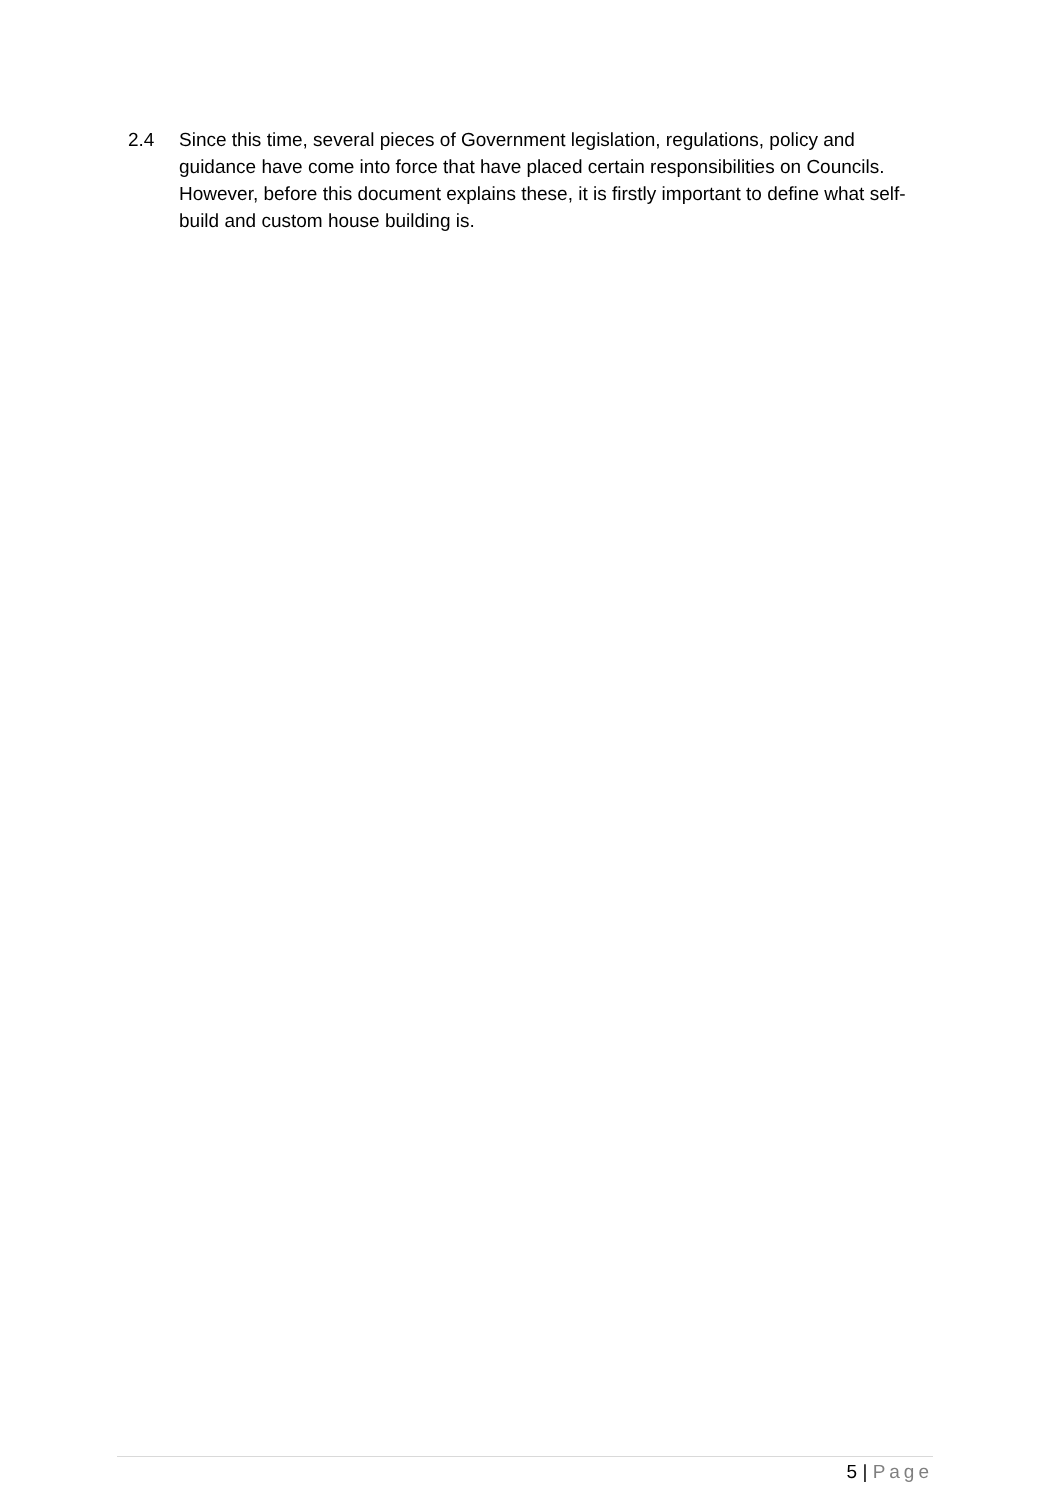2.4 Since this time, several pieces of Government legislation, regulations, policy and guidance have come into force that have placed certain responsibilities on Councils. However, before this document explains these, it is firstly important to define what self-build and custom house building is.
5 | Page